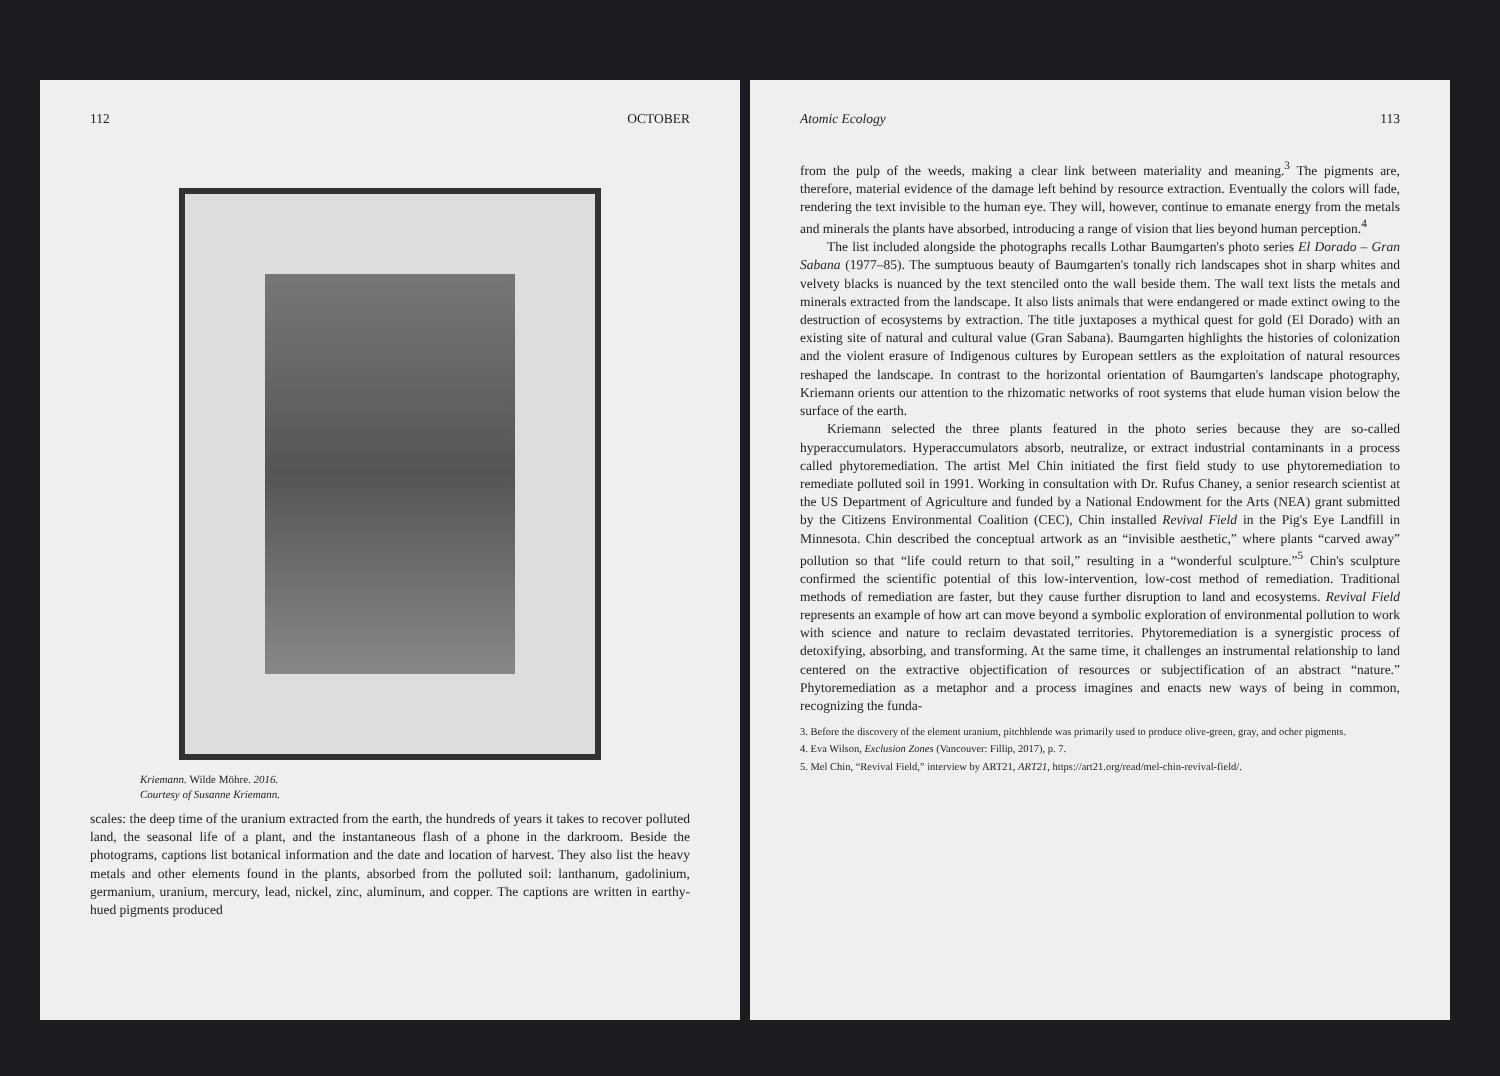112 OCTOBER
Kriemann. Wilde Möhre. 2016.
Courtesy of Susanne Kriemann.
scales: the deep time of the uranium extracted from the earth, the hundreds of years it takes to recover polluted land, the seasonal life of a plant, and the instantaneous flash of a phone in the darkroom. Beside the photograms, captions list botanical information and the date and location of harvest. They also list the heavy metals and other elements found in the plants, absorbed from the polluted soil: lanthanum, gadolinium, germanium, uranium, mercury, lead, nickel, zinc, aluminum, and copper. The captions are written in earthy-hued pigments produced
Atomic Ecology 113
from the pulp of the weeds, making a clear link between materiality and meaning.<sup>3</sup> The pigments are, therefore, material evidence of the damage left behind by resource extraction. Eventually the colors will fade, rendering the text invisible to the human eye. They will, however, continue to emanate energy from the metals and minerals the plants have absorbed, introducing a range of vision that lies beyond human perception.<sup>4</sup>
The list included alongside the photographs recalls Lothar Baumgarten's photo series El Dorado – Gran Sabana (1977–85). The sumptuous beauty of Baumgarten's tonally rich landscapes shot in sharp whites and velvety blacks is nuanced by the text stenciled onto the wall beside them. The wall text lists the metals and minerals extracted from the landscape. It also lists animals that were endangered or made extinct owing to the destruction of ecosystems by extraction. The title juxtaposes a mythical quest for gold (El Dorado) with an existing site of natural and cultural value (Gran Sabana). Baumgarten highlights the histories of colonization and the violent erasure of Indigenous cultures by European settlers as the exploitation of natural resources reshaped the landscape. In contrast to the horizontal orientation of Baumgarten's landscape photography, Kriemann orients our attention to the rhizomatic networks of root systems that elude human vision below the surface of the earth.
Kriemann selected the three plants featured in the photo series because they are so-called hyperaccumulators. Hyperaccumulators absorb, neutralize, or extract industrial contaminants in a process called phytoremediation. The artist Mel Chin initiated the first field study to use phytoremediation to remediate polluted soil in 1991. Working in consultation with Dr. Rufus Chaney, a senior research scientist at the US Department of Agriculture and funded by a National Endowment for the Arts (NEA) grant submitted by the Citizens Environmental Coalition (CEC), Chin installed Revival Field in the Pig's Eye Landfill in Minnesota. Chin described the conceptual artwork as an “invisible aesthetic,” where plants “carved away” pollution so that “life could return to that soil,” resulting in a “wonderful sculpture.”<sup>5</sup> Chin's sculpture confirmed the scientific potential of this low-intervention, low-cost method of remediation. Traditional methods of remediation are faster, but they cause further disruption to land and ecosystems. Revival Field represents an example of how art can move beyond a symbolic exploration of environmental pollution to work with science and nature to reclaim devastated territories. Phytoremediation is a synergistic process of detoxifying, absorbing, and transforming. At the same time, it challenges an instrumental relationship to land centered on the extractive objectification of resources or subjectification of an abstract “nature.” Phytoremediation as a metaphor and a process imagines and enacts new ways of being in common, recognizing the funda-
3. Before the discovery of the element uranium, pitchblende was primarily used to produce olive-green, gray, and ocher pigments.
4. Eva Wilson, Exclusion Zones (Vancouver: Fillip, 2017), p. 7.
5. Mel Chin, “Revival Field,” interview by ART21, ART21, https://art21.org/read/mel-chin-revival-field/.